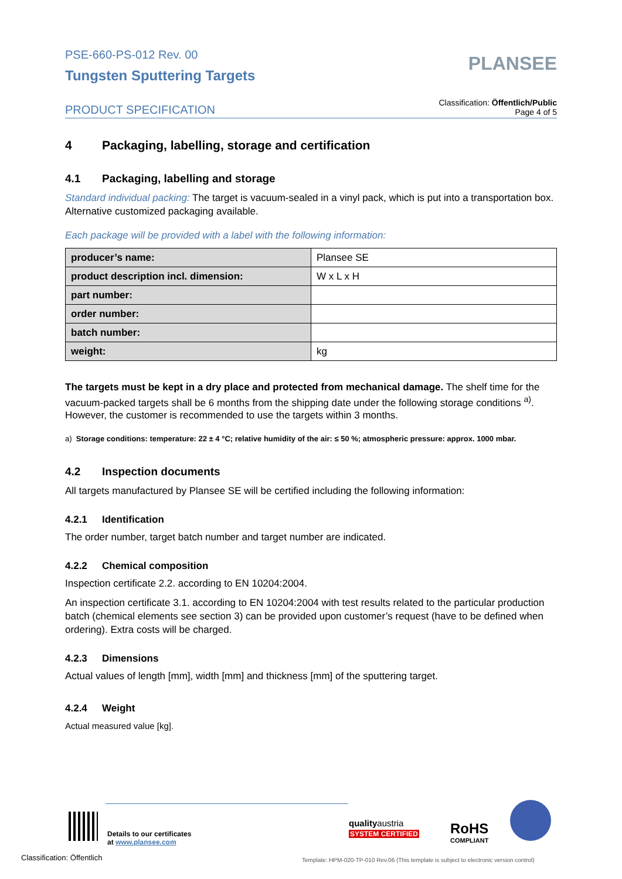PSE-660-PS-012 Rev. 00
Tungsten Sputtering Targets
PLANSEE
PRODUCT SPECIFICATION
Classification: Öffentlich/Public
Page 4 of 5
4 Packaging, labelling, storage and certification
4.1 Packaging, labelling and storage
Standard individual packing: The target is vacuum-sealed in a vinyl pack, which is put into a transportation box. Alternative customized packaging available.
Each package will be provided with a label with the following information:
| producer’s name: | Plansee SE |
| product description incl. dimension: | W x L x H |
| part number: | |
| order number: | |
| batch number: | |
| weight: | kg |
The targets must be kept in a dry place and protected from mechanical damage. The shelf time for the vacuum-packed targets shall be 6 months from the shipping date under the following storage conditions <sup>a)</sup>. However, the customer is recommended to use the targets within 3 months.
a) Storage conditions: temperature: 22 ± 4 °C; relative humidity of the air: ≤ 50 %; atmospheric pressure: approx. 1000 mbar.
4.2 Inspection documents
All targets manufactured by Plansee SE will be certified including the following information:
4.2.1 Identification
The order number, target batch number and target number are indicated.
4.2.2 Chemical composition
Inspection certificate 2.2. according to EN 10204:2004.
An inspection certificate 3.1. according to EN 10204:2004 with test results related to the particular production batch (chemical elements see section 3) can be provided upon customer’s request (have to be defined when ordering). Extra costs will be charged.
4.2.3 Dimensions
Actual values of length [mm], width [mm] and thickness [mm] of the sputtering target.
4.2.4 Weight
Actual measured value [kg].
Details to our certificates
at www.plansee.com
qualityaustria
SYSTEM CERTIFIED
RoHS
COMPLIANT
Classification: Öffentlich
Template: HPM-020-TP-010 Rev.06 (This template is subject to electronic version control)